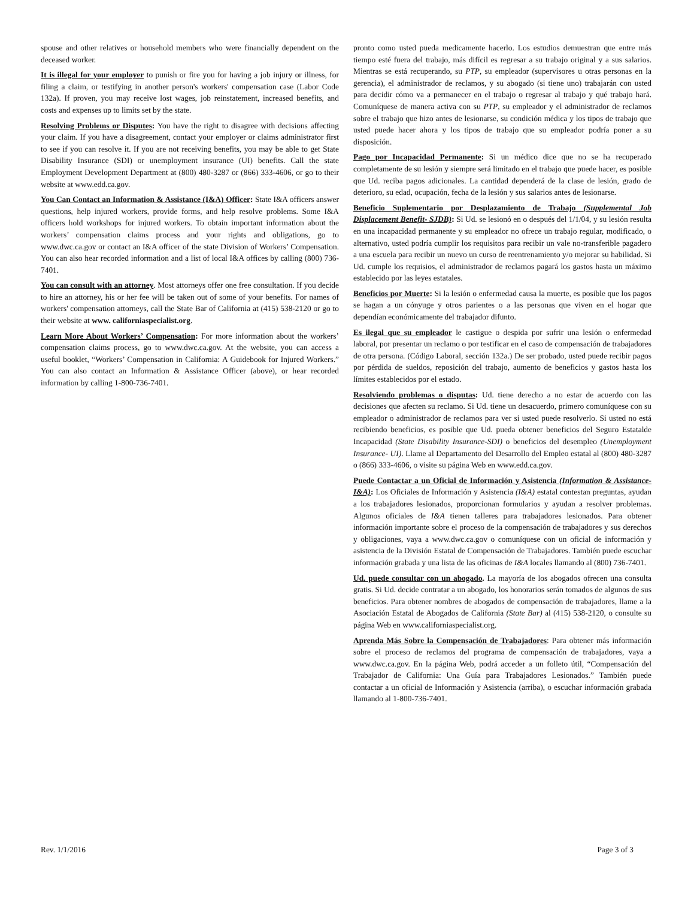spouse and other relatives or household members who were financially dependent on the deceased worker.
It is illegal for your employer to punish or fire you for having a job injury or illness, for filing a claim, or testifying in another person's workers' compensation case (Labor Code 132a). If proven, you may receive lost wages, job reinstatement, increased benefits, and costs and expenses up to limits set by the state.
Resolving Problems or Disputes: You have the right to disagree with decisions affecting your claim. If you have a disagreement, contact your employer or claims administrator first to see if you can resolve it. If you are not receiving benefits, you may be able to get State Disability Insurance (SDI) or unemployment insurance (UI) benefits. Call the state Employment Development Department at (800) 480-3287 or (866) 333-4606, or go to their website at www.edd.ca.gov.
You Can Contact an Information & Assistance (I&A) Officer: State I&A officers answer questions, help injured workers, provide forms, and help resolve problems. Some I&A officers hold workshops for injured workers. To obtain important information about the workers’ compensation claims process and your rights and obligations, go to www.dwc.ca.gov or contact an I&A officer of the state Division of Workers’ Compensation. You can also hear recorded information and a list of local I&A offices by calling (800) 736-7401.
You can consult with an attorney. Most attorneys offer one free consultation. If you decide to hire an attorney, his or her fee will be taken out of some of your benefits. For names of workers' compensation attorneys, call the State Bar of California at (415) 538-2120 or go to their website at www. californiaspecialist.org.
Learn More About Workers’ Compensation: For more information about the workers’ compensation claims process, go to www.dwc.ca.gov. At the website, you can access a useful booklet, “Workers’ Compensation in California: A Guidebook for Injured Workers.” You can also contact an Information & Assistance Officer (above), or hear recorded information by calling 1-800-736-7401.
pronto como usted pueda medicamente hacerlo. Los estudios demuestran que entre más tiempo esté fuera del trabajo, más difícil es regresar a su trabajo original y a sus salarios. Mientras se está recuperando, su PTP, su empleador (supervisores u otras personas en la gerencia), el administrador de reclamos, y su abogado (si tiene uno) trabajarán con usted para decidir cómo va a permanecer en el trabajo o regresar al trabajo y qué trabajo hará. Comuníquese de manera activa con su PTP, su empleador y el administrador de reclamos sobre el trabajo que hizo antes de lesionarse, su condición médica y los tipos de trabajo que usted puede hacer ahora y los tipos de trabajo que su empleador podría poner a su disposición.
Pago por Incapacidad Permanente: Si un médico dice que no se ha recuperado completamente de su lesión y siempre será limitado en el trabajo que puede hacer, es posible que Ud. reciba pagos adicionales. La cantidad dependerá de la clase de lesión, grado de deterioro, su edad, ocupación, fecha de la lesión y sus salarios antes de lesionarse.
Beneficio Suplementario por Desplazamiento de Trabajo (Supplemental Job Displacement Benefit- SJDB): Si Ud. se lesionó en o después del 1/1/04, y su lesión resulta en una incapacidad permanente y su empleador no ofrece un trabajo regular, modificado, o alternativo, usted podría cumplir los requisitos para recibir un vale no-transferible pagadero a una escuela para recibir un nuevo un curso de reentrenamiento y/o mejorar su habilidad. Si Ud. cumple los requisios, el administrador de reclamos pagará los gastos hasta un máximo establecido por las leyes estatales.
Beneficios por Muerte: Si la lesión o enfermedad causa la muerte, es posible que los pagos se hagan a un cónyuge y otros parientes o a las personas que viven en el hogar que dependían económicamente del trabajador difunto.
Es ilegal que su empleador le castigue o despida por sufrir una lesión o enfermedad laboral, por presentar un reclamo o por testificar en el caso de compensación de trabajadores de otra persona. (Código Laboral, sección 132a.) De ser probado, usted puede recibir pagos por pérdida de sueldos, reposición del trabajo, aumento de beneficios y gastos hasta los límites establecidos por el estado.
Resolviendo problemas o disputas: Ud. tiene derecho a no estar de acuerdo con las decisiones que afecten su reclamo. Si Ud. tiene un desacuerdo, primero comuníquese con su empleador o administrador de reclamos para ver si usted puede resolverlo. Si usted no está recibiendo beneficios, es posible que Ud. pueda obtener beneficios del Seguro Estatalde Incapacidad (State Disability Insurance-SDI) o beneficios del desempleo (Unemployment Insurance- UI). Llame al Departamento del Desarrollo del Empleo estatal al (800) 480-3287 o (866) 333-4606, o visite su página Web en www.edd.ca.gov.
Puede Contactar a un Oficial de Información y Asistencia (Information & Assistance- I&A): Los Oficiales de Información y Asistencia (I&A) estatal contestan preguntas, ayudan a los trabajadores lesionados, proporcionan formularios y ayudan a resolver problemas. Algunos oficiales de I&A tienen talleres para trabajadores lesionados. Para obtener información importante sobre el proceso de la compensación de trabajadores y sus derechos y obligaciones, vaya a www.dwc.ca.gov o comuníquese con un oficial de información y asistencia de la División Estatal de Compensación de Trabajadores. También puede escuchar información grabada y una lista de las oficinas de I&A locales llamando al (800) 736-7401.
Ud. puede consultar con un abogado. La mayoría de los abogados ofrecen una consulta gratis. Si Ud. decide contratar a un abogado, los honorarios serán tomados de algunos de sus beneficios. Para obtener nombres de abogados de compensación de trabajadores, llame a la Asociación Estatal de Abogados de California (State Bar) al (415) 538-2120, o consulte su página Web en www.californiaspecialist.org.
Aprenda Más Sobre la Compensación de Trabajadores: Para obtener más información sobre el proceso de reclamos del programa de compensación de trabajadores, vaya a www.dwc.ca.gov. En la página Web, podrá acceder a un folleto útil, “Compensación del Trabajador de California: Una Guía para Trabajadores Lesionados.” También puede contactar a un oficial de Información y Asistencia (arriba), o escuchar información grabada llamando al 1-800-736-7401.
Rev. 1/1/2016 Page 3 of 3